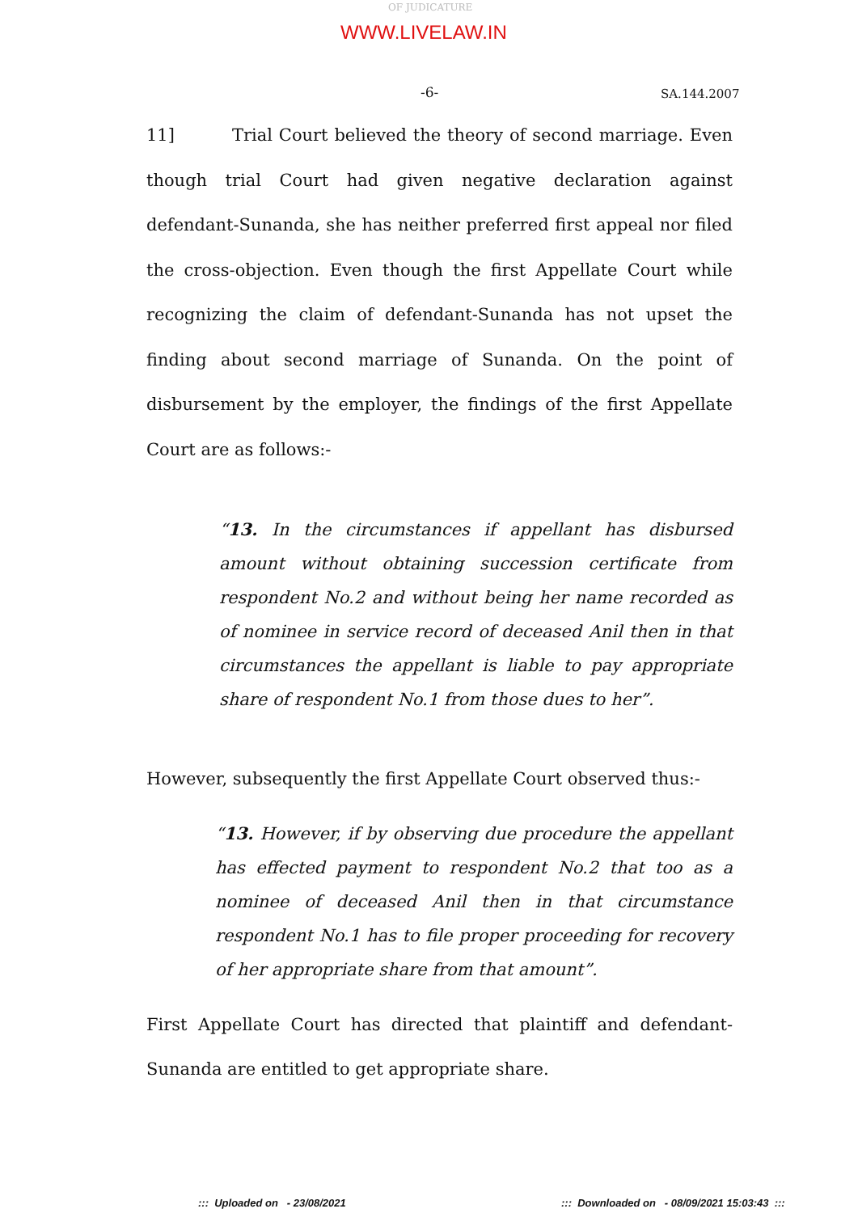OF JUDICATURE
WWW.LIVELAW.IN
-6- SA.144.2007
11] Trial Court believed the theory of second marriage. Even though trial Court had given negative declaration against defendant-Sunanda, she has neither preferred first appeal nor filed the cross-objection. Even though the first Appellate Court while recognizing the claim of defendant-Sunanda has not upset the finding about second marriage of Sunanda. On the point of disbursement by the employer, the findings of the first Appellate Court are as follows:-
“13. In the circumstances if appellant has disbursed amount without obtaining succession certificate from respondent No.2 and without being her name recorded as of nominee in service record of deceased Anil then in that circumstances the appellant is liable to pay appropriate share of respondent No.1 from those dues to her”.
However, subsequently the first Appellate Court observed thus:-
“13. However, if by observing due procedure the appellant has effected payment to respondent No.2 that too as a nominee of deceased Anil then in that circumstance respondent No.1 has to file proper proceeding for recovery of her appropriate share from that amount”.
First Appellate Court has directed that plaintiff and defendant-Sunanda are entitled to get appropriate share.
::: Uploaded on - 23/08/2021
::: Downloaded on - 08/09/2021 15:03:43 :::